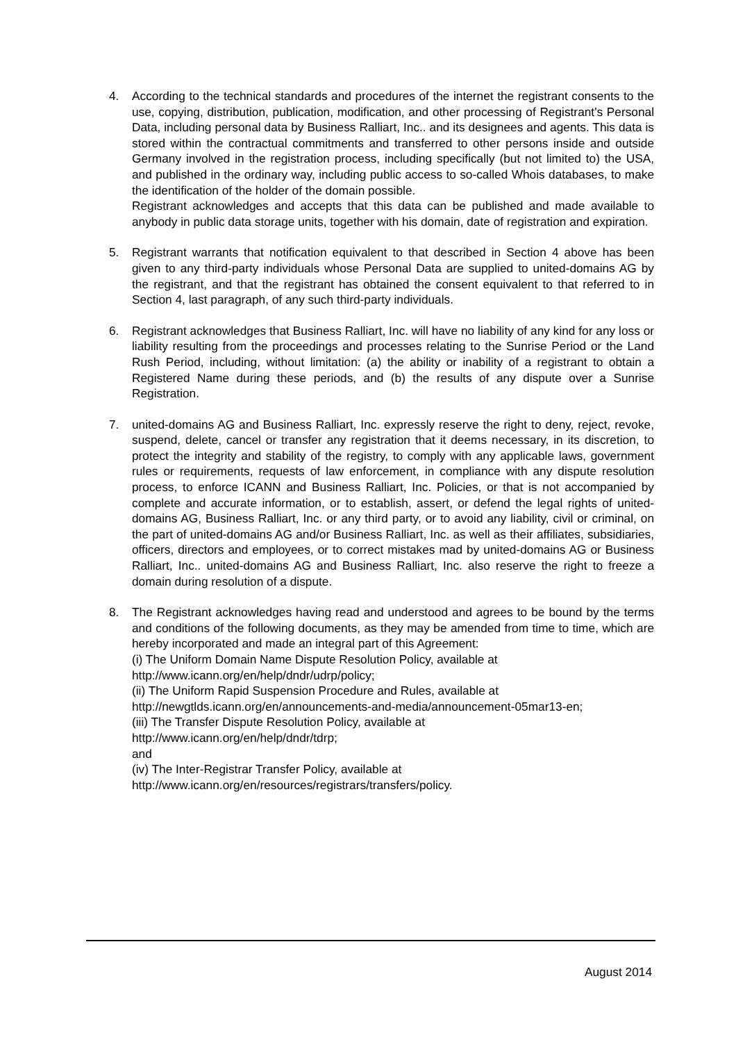4. According to the technical standards and procedures of the internet the registrant consents to the use, copying, distribution, publication, modification, and other processing of Registrant's Personal Data, including personal data by Business Ralliart, Inc.. and its designees and agents. This data is stored within the contractual commitments and transferred to other persons inside and outside Germany involved in the registration process, including specifically (but not limited to) the USA, and published in the ordinary way, including public access to so-called Whois databases, to make the identification of the holder of the domain possible.
Registrant acknowledges and accepts that this data can be published and made available to anybody in public data storage units, together with his domain, date of registration and expiration.
5. Registrant warrants that notification equivalent to that described in Section 4 above has been given to any third-party individuals whose Personal Data are supplied to united-domains AG by the registrant, and that the registrant has obtained the consent equivalent to that referred to in Section 4, last paragraph, of any such third-party individuals.
6. Registrant acknowledges that Business Ralliart, Inc. will have no liability of any kind for any loss or liability resulting from the proceedings and processes relating to the Sunrise Period or the Land Rush Period, including, without limitation: (a) the ability or inability of a registrant to obtain a Registered Name during these periods, and (b) the results of any dispute over a Sunrise Registration.
7. united-domains AG and Business Ralliart, Inc. expressly reserve the right to deny, reject, revoke, suspend, delete, cancel or transfer any registration that it deems necessary, in its discretion, to protect the integrity and stability of the registry, to comply with any applicable laws, government rules or requirements, requests of law enforcement, in compliance with any dispute resolution process, to enforce ICANN and Business Ralliart, Inc. Policies, or that is not accompanied by complete and accurate information, or to establish, assert, or defend the legal rights of united-domains AG, Business Ralliart, Inc. or any third party, or to avoid any liability, civil or criminal, on the part of united-domains AG and/or Business Ralliart, Inc. as well as their affiliates, subsidiaries, officers, directors and employees, or to correct mistakes mad by united-domains AG or Business Ralliart, Inc.. united-domains AG and Business Ralliart, Inc. also reserve the right to freeze a domain during resolution of a dispute.
8. The Registrant acknowledges having read and understood and agrees to be bound by the terms and conditions of the following documents, as they may be amended from time to time, which are hereby incorporated and made an integral part of this Agreement:
(i) The Uniform Domain Name Dispute Resolution Policy, available at
http://www.icann.org/en/help/dndr/udrp/policy;
(ii) The Uniform Rapid Suspension Procedure and Rules, available at
http://newgtlds.icann.org/en/announcements-and-media/announcement-05mar13-en;
(iii) The Transfer Dispute Resolution Policy, available at
http://www.icann.org/en/help/dndr/tdrp;
and
(iv) The Inter-Registrar Transfer Policy, available at
http://www.icann.org/en/resources/registrars/transfers/policy.
August 2014